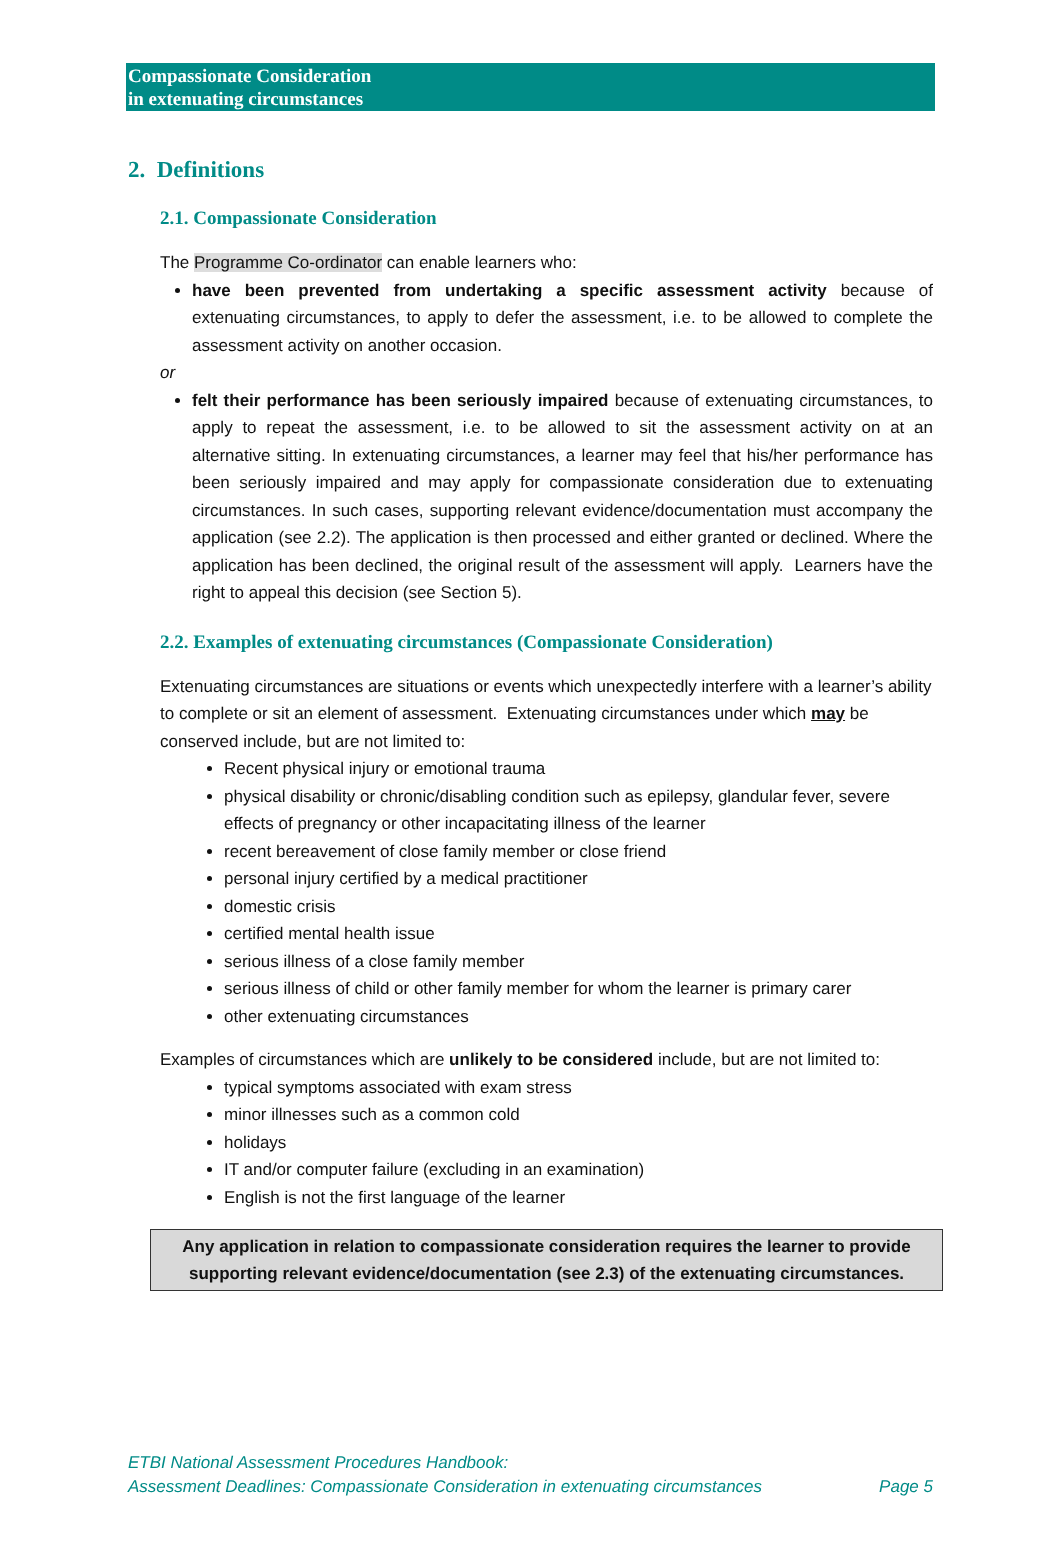Compassionate Consideration
in extenuating circumstances
2. Definitions
2.1. Compassionate Consideration
The Programme Co-ordinator can enable learners who:
have been prevented from undertaking a specific assessment activity because of extenuating circumstances, to apply to defer the assessment, i.e. to be allowed to complete the assessment activity on another occasion.
or
felt their performance has been seriously impaired because of extenuating circumstances, to apply to repeat the assessment, i.e. to be allowed to sit the assessment activity on at an alternative sitting. In extenuating circumstances, a learner may feel that his/her performance has been seriously impaired and may apply for compassionate consideration due to extenuating circumstances. In such cases, supporting relevant evidence/documentation must accompany the application (see 2.2). The application is then processed and either granted or declined. Where the application has been declined, the original result of the assessment will apply. Learners have the right to appeal this decision (see Section 5).
2.2. Examples of extenuating circumstances (Compassionate Consideration)
Extenuating circumstances are situations or events which unexpectedly interfere with a learner’s ability to complete or sit an element of assessment. Extenuating circumstances under which may be conserved include, but are not limited to:
Recent physical injury or emotional trauma
physical disability or chronic/disabling condition such as epilepsy, glandular fever, severe effects of pregnancy or other incapacitating illness of the learner
recent bereavement of close family member or close friend
personal injury certified by a medical practitioner
domestic crisis
certified mental health issue
serious illness of a close family member
serious illness of child or other family member for whom the learner is primary carer
other extenuating circumstances
Examples of circumstances which are unlikely to be considered include, but are not limited to:
typical symptoms associated with exam stress
minor illnesses such as a common cold
holidays
IT and/or computer failure (excluding in an examination)
English is not the first language of the learner
Any application in relation to compassionate consideration requires the learner to provide supporting relevant evidence/documentation (see 2.3) of the extenuating circumstances.
ETBI National Assessment Procedures Handbook:
Page 5 Assessment Deadlines: Compassionate Consideration in extenuating circumstances